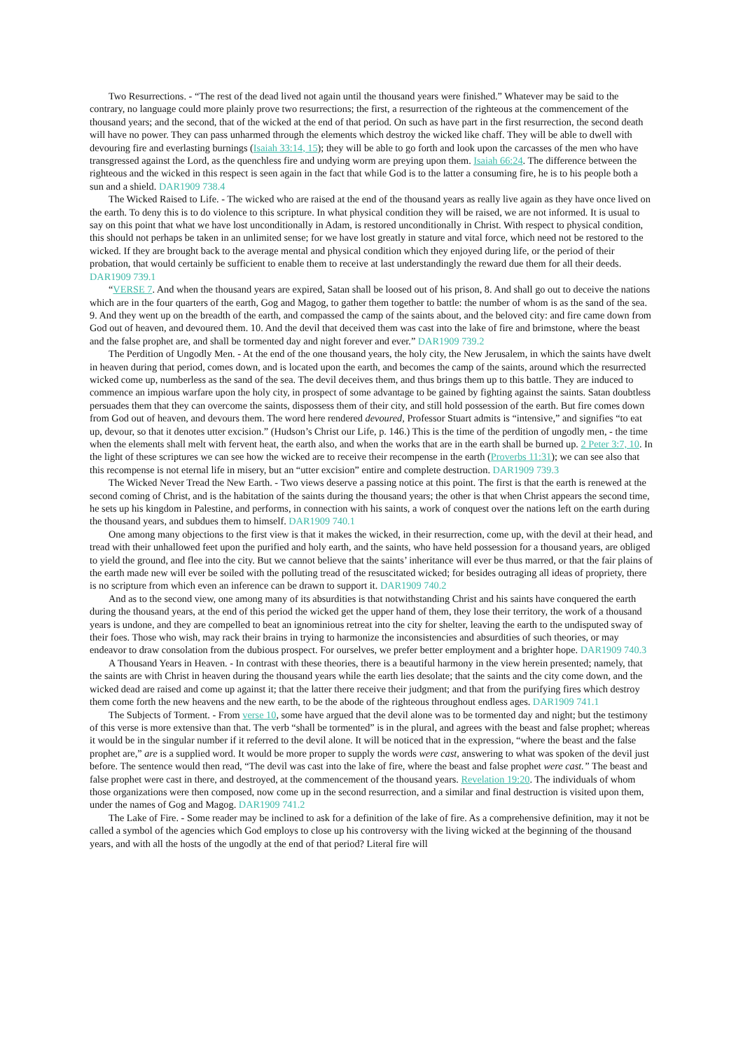Two Resurrections. - “The rest of the dead lived not again until the thousand years were finished.” Whatever may be said to the contrary, no language could more plainly prove two resurrections; the first, a resurrection of the righteous at the commencement of the thousand years; and the second, that of the wicked at the end of that period. On such as have part in the first resurrection, the second death will have no power. They can pass unharmed through the elements which destroy the wicked like chaff. They will be able to dwell with devouring fire and everlasting burnings (Isaiah 33:14, 15); they will be able to go forth and look upon the carcasses of the men who have transgressed against the Lord, as the quenchless fire and undying worm are preying upon them. Isaiah 66:24. The difference between the righteous and the wicked in this respect is seen again in the fact that while God is to the latter a consuming fire, he is to his people both a sun and a shield. DAR1909 738.4
The Wicked Raised to Life. - The wicked who are raised at the end of the thousand years as really live again as they have once lived on the earth. To deny this is to do violence to this scripture. In what physical condition they will be raised, we are not informed. It is usual to say on this point that what we have lost unconditionally in Adam, is restored unconditionally in Christ. With respect to physical condition, this should not perhaps be taken in an unlimited sense; for we have lost greatly in stature and vital force, which need not be restored to the wicked. If they are brought back to the average mental and physical condition which they enjoyed during life, or the period of their probation, that would certainly be sufficient to enable them to receive at last understandingly the reward due them for all their deeds. DAR1909 739.1
“VERSE 7. And when the thousand years are expired, Satan shall be loosed out of his prison, 8. And shall go out to deceive the nations which are in the four quarters of the earth, Gog and Magog, to gather them together to battle: the number of whom is as the sand of the sea. 9. And they went up on the breadth of the earth, and compassed the camp of the saints about, and the beloved city: and fire came down from God out of heaven, and devoured them. 10. And the devil that deceived them was cast into the lake of fire and brimstone, where the beast and the false prophet are, and shall be tormented day and night forever and ever.” DAR1909 739.2
The Perdition of Ungodly Men. - At the end of the one thousand years, the holy city, the New Jerusalem, in which the saints have dwelt in heaven during that period, comes down, and is located upon the earth, and becomes the camp of the saints, around which the resurrected wicked come up, numberless as the sand of the sea. The devil deceives them, and thus brings them up to this battle. They are induced to commence an impious warfare upon the holy city, in prospect of some advantage to be gained by fighting against the saints. Satan doubtless persuades them that they can overcome the saints, dispossess them of their city, and still hold possession of the earth. But fire comes down from God out of heaven, and devours them. The word here rendered devoured, Professor Stuart admits is “intensive,” and signifies “to eat up, devour, so that it denotes utter excision.” (Hudson’s Christ our Life, p. 146.) This is the time of the perdition of ungodly men, - the time when the elements shall melt with fervent heat, the earth also, and when the works that are in the earth shall be burned up. 2 Peter 3:7, 10. In the light of these scriptures we can see how the wicked are to receive their recompense in the earth (Proverbs 11:31); we can see also that this recompense is not eternal life in misery, but an “utter excision” entire and complete destruction. DAR1909 739.3
The Wicked Never Tread the New Earth. - Two views deserve a passing notice at this point. The first is that the earth is renewed at the second coming of Christ, and is the habitation of the saints during the thousand years; the other is that when Christ appears the second time, he sets up his kingdom in Palestine, and performs, in connection with his saints, a work of conquest over the nations left on the earth during the thousand years, and subdues them to himself. DAR1909 740.1
One among many objections to the first view is that it makes the wicked, in their resurrection, come up, with the devil at their head, and tread with their unhallowed feet upon the purified and holy earth, and the saints, who have held possession for a thousand years, are obliged to yield the ground, and flee into the city. But we cannot believe that the saints’ inheritance will ever be thus marred, or that the fair plains of the earth made new will ever be soiled with the polluting tread of the resuscitated wicked; for besides outraging all ideas of propriety, there is no scripture from which even an inference can be drawn to support it. DAR1909 740.2
And as to the second view, one among many of its absurdities is that notwithstanding Christ and his saints have conquered the earth during the thousand years, at the end of this period the wicked get the upper hand of them, they lose their territory, the work of a thousand years is undone, and they are compelled to beat an ignominious retreat into the city for shelter, leaving the earth to the undisputed sway of their foes. Those who wish, may rack their brains in trying to harmonize the inconsistencies and absurdities of such theories, or may endeavor to draw consolation from the dubious prospect. For ourselves, we prefer better employment and a brighter hope. DAR1909 740.3
A Thousand Years in Heaven. - In contrast with these theories, there is a beautiful harmony in the view herein presented; namely, that the saints are with Christ in heaven during the thousand years while the earth lies desolate; that the saints and the city come down, and the wicked dead are raised and come up against it; that the latter there receive their judgment; and that from the purifying fires which destroy them come forth the new heavens and the new earth, to be the abode of the righteous throughout endless ages. DAR1909 741.1
The Subjects of Torment. - From verse 10, some have argued that the devil alone was to be tormented day and night; but the testimony of this verse is more extensive than that. The verb “shall be tormented” is in the plural, and agrees with the beast and false prophet; whereas it would be in the singular number if it referred to the devil alone. It will be noticed that in the expression, “where the beast and the false prophet are,” are is a supplied word. It would be more proper to supply the words were cast, answering to what was spoken of the devil just before. The sentence would then read, “The devil was cast into the lake of fire, where the beast and false prophet were cast.” The beast and false prophet were cast in there, and destroyed, at the commencement of the thousand years. Revelation 19:20. The individuals of whom those organizations were then composed, now come up in the second resurrection, and a similar and final destruction is visited upon them, under the names of Gog and Magog. DAR1909 741.2
The Lake of Fire. - Some reader may be inclined to ask for a definition of the lake of fire. As a comprehensive definition, may it not be called a symbol of the agencies which God employs to close up his controversy with the living wicked at the beginning of the thousand years, and with all the hosts of the ungodly at the end of that period? Literal fire will